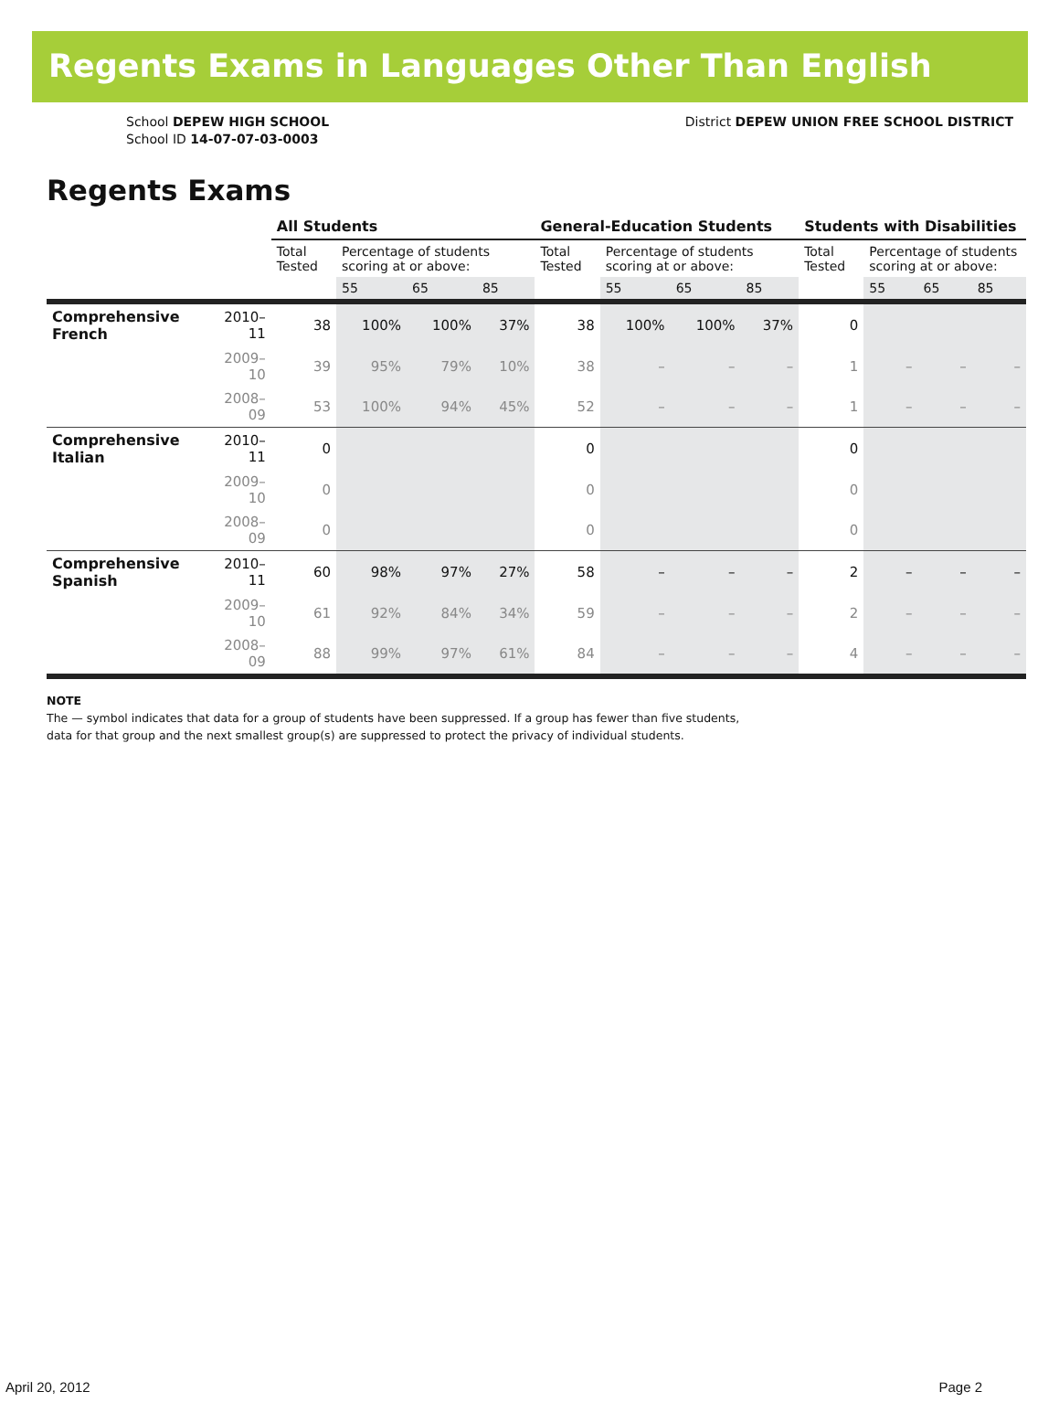Regents Exams in Languages Other Than English
School DEPEW HIGH SCHOOL
School ID 14-07-07-03-0003
District DEPEW UNION FREE SCHOOL DISTRICT
Regents Exams
| | | All Students | | | | General-Education Students | | | | Students with Disabilities | | | |
| --- | --- | --- | --- | --- | --- | --- | --- | --- | --- | --- | --- | --- | --- |
| | | Total Tested | Percentage of students scoring at or above: | | | Total Tested | Percentage of students scoring at or above: | | | Total Tested | Percentage of students scoring at or above: | | |
| | | | 55 | 65 | 85 | | 55 | 65 | 85 | | 55 | 65 | 85 |
| Comprehensive French | 2010–11 | 38 | 100% | 100% | 37% | 38 | 100% | 100% | 37% | 0 | | | |
| | 2009–10 | 39 | 95% | 79% | 10% | 38 | – | – | – | 1 | – | – | – |
| | 2008–09 | 53 | 100% | 94% | 45% | 52 | – | – | – | 1 | – | – | – |
| Comprehensive Italian | 2010–11 | 0 | | | | 0 | | | | 0 | | | |
| | 2009–10 | 0 | | | | 0 | | | | 0 | | | |
| | 2008–09 | 0 | | | | 0 | | | | 0 | | | |
| Comprehensive Spanish | 2010–11 | 60 | 98% | 97% | 27% | 58 | – | – | – | 2 | – | – | – |
| | 2009–10 | 61 | 92% | 84% | 34% | 59 | – | – | – | 2 | – | – | – |
| | 2008–09 | 88 | 99% | 97% | 61% | 84 | – | – | – | 4 | – | – | – |
NOTE
The — symbol indicates that data for a group of students have been suppressed. If a group has fewer than five students,
data for that group and the next smallest group(s) are suppressed to protect the privacy of individual students.
April 20, 2012 Page 2